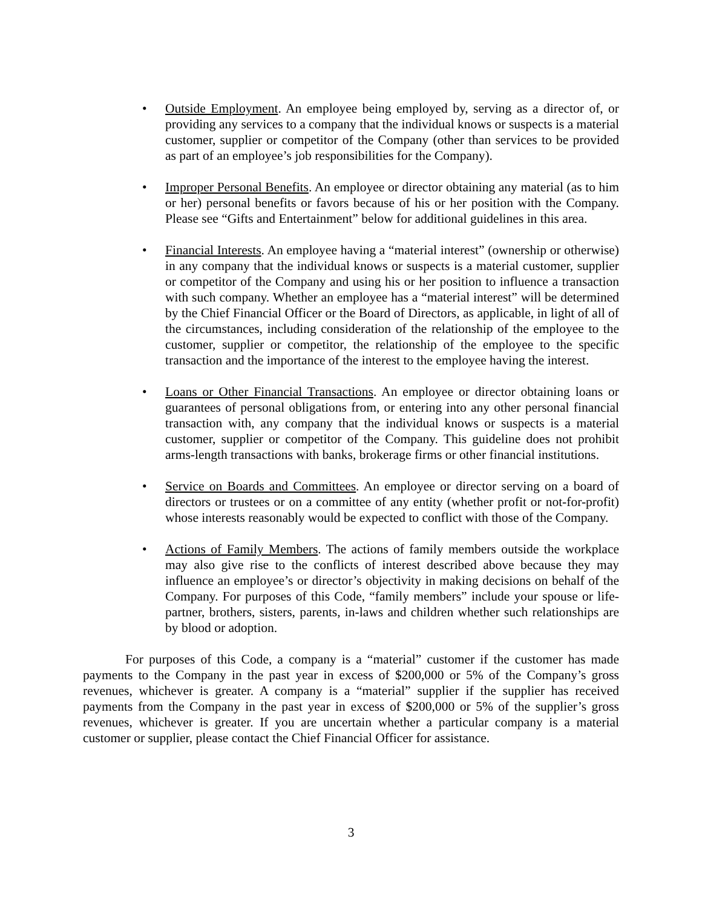• Outside Employment. An employee being employed by, serving as a director of, or providing any services to a company that the individual knows or suspects is a material customer, supplier or competitor of the Company (other than services to be provided as part of an employee’s job responsibilities for the Company).
• Improper Personal Benefits. An employee or director obtaining any material (as to him or her) personal benefits or favors because of his or her position with the Company. Please see “Gifts and Entertainment” below for additional guidelines in this area.
• Financial Interests. An employee having a “material interest” (ownership or otherwise) in any company that the individual knows or suspects is a material customer, supplier or competitor of the Company and using his or her position to influence a transaction with such company. Whether an employee has a “material interest” will be determined by the Chief Financial Officer or the Board of Directors, as applicable, in light of all of the circumstances, including consideration of the relationship of the employee to the customer, supplier or competitor, the relationship of the employee to the specific transaction and the importance of the interest to the employee having the interest.
• Loans or Other Financial Transactions. An employee or director obtaining loans or guarantees of personal obligations from, or entering into any other personal financial transaction with, any company that the individual knows or suspects is a material customer, supplier or competitor of the Company. This guideline does not prohibit arms-length transactions with banks, brokerage firms or other financial institutions.
• Service on Boards and Committees. An employee or director serving on a board of directors or trustees or on a committee of any entity (whether profit or not-for-profit) whose interests reasonably would be expected to conflict with those of the Company.
• Actions of Family Members. The actions of family members outside the workplace may also give rise to the conflicts of interest described above because they may influence an employee’s or director’s objectivity in making decisions on behalf of the Company. For purposes of this Code, “family members” include your spouse or life-partner, brothers, sisters, parents, in-laws and children whether such relationships are by blood or adoption.
For purposes of this Code, a company is a “material” customer if the customer has made payments to the Company in the past year in excess of $200,000 or 5% of the Company’s gross revenues, whichever is greater. A company is a “material” supplier if the supplier has received payments from the Company in the past year in excess of $200,000 or 5% of the supplier’s gross revenues, whichever is greater. If you are uncertain whether a particular company is a material customer or supplier, please contact the Chief Financial Officer for assistance.
3